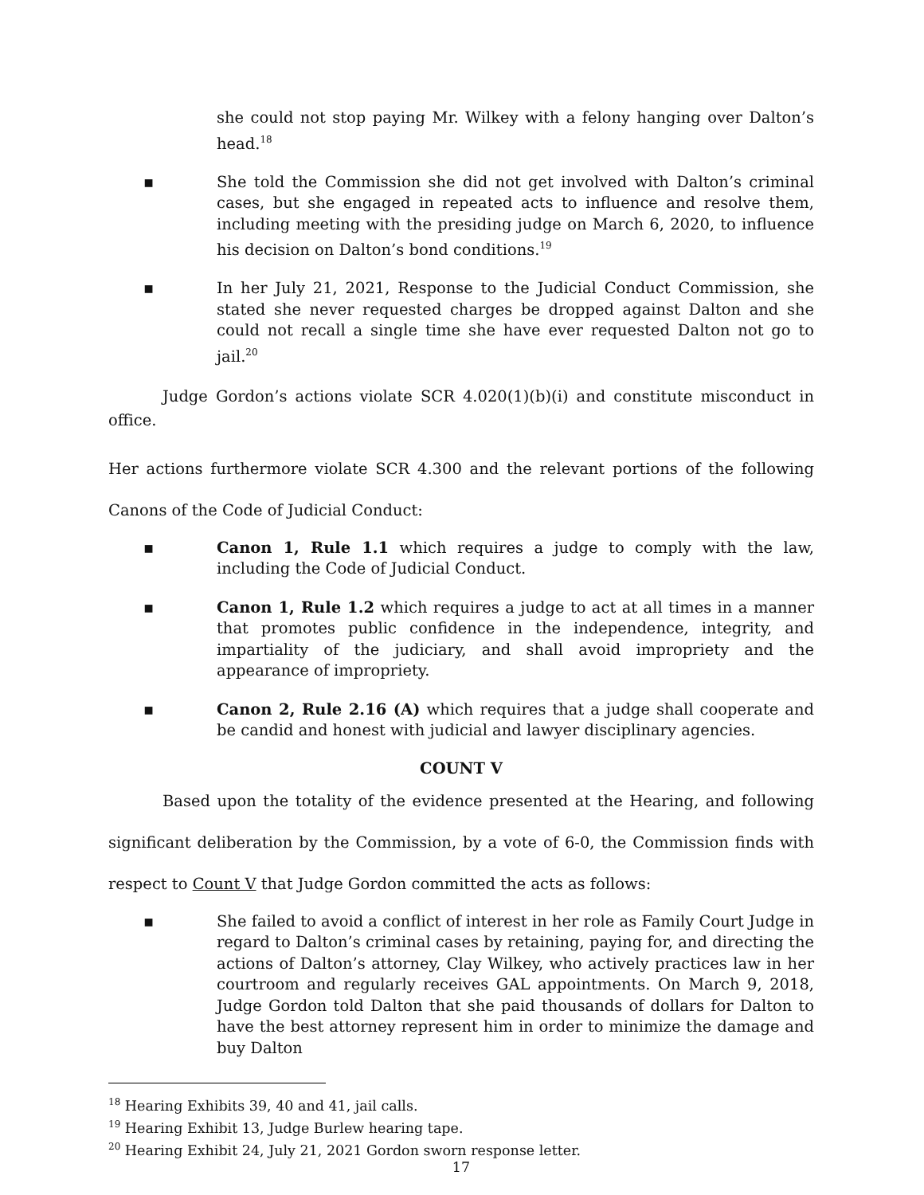she could not stop paying Mr. Wilkey with a felony hanging over Dalton’s head.<sup>18</sup>
▪ She told the Commission she did not get involved with Dalton’s criminal cases, but she engaged in repeated acts to influence and resolve them, including meeting with the presiding judge on March 6, 2020, to influence his decision on Dalton’s bond conditions.<sup>19</sup>
▪ In her July 21, 2021, Response to the Judicial Conduct Commission, she stated she never requested charges be dropped against Dalton and she could not recall a single time she have ever requested Dalton not go to jail.<sup>20</sup>
Judge Gordon’s actions violate SCR 4.020(1)(b)(i) and constitute misconduct in office.
Her actions furthermore violate SCR 4.300 and the relevant portions of the following Canons of the Code of Judicial Conduct:
▪ Canon 1, Rule 1.1 which requires a judge to comply with the law, including the Code of Judicial Conduct.
▪ Canon 1, Rule 1.2 which requires a judge to act at all times in a manner that promotes public confidence in the independence, integrity, and impartiality of the judiciary, and shall avoid impropriety and the appearance of impropriety.
▪ Canon 2, Rule 2.16 (A) which requires that a judge shall cooperate and be candid and honest with judicial and lawyer disciplinary agencies.
COUNT V
Based upon the totality of the evidence presented at the Hearing, and following significant deliberation by the Commission, by a vote of 6-0, the Commission finds with respect to Count V that Judge Gordon committed the acts as follows:
▪ She failed to avoid a conflict of interest in her role as Family Court Judge in regard to Dalton’s criminal cases by retaining, paying for, and directing the actions of Dalton’s attorney, Clay Wilkey, who actively practices law in her courtroom and regularly receives GAL appointments. On March 9, 2018, Judge Gordon told Dalton that she paid thousands of dollars for Dalton to have the best attorney represent him in order to minimize the damage and buy Dalton
<sup>18</sup> Hearing Exhibits 39, 40 and 41, jail calls.
<sup>19</sup> Hearing Exhibit 13, Judge Burlew hearing tape.
<sup>20</sup> Hearing Exhibit 24, July 21, 2021 Gordon sworn response letter.
17